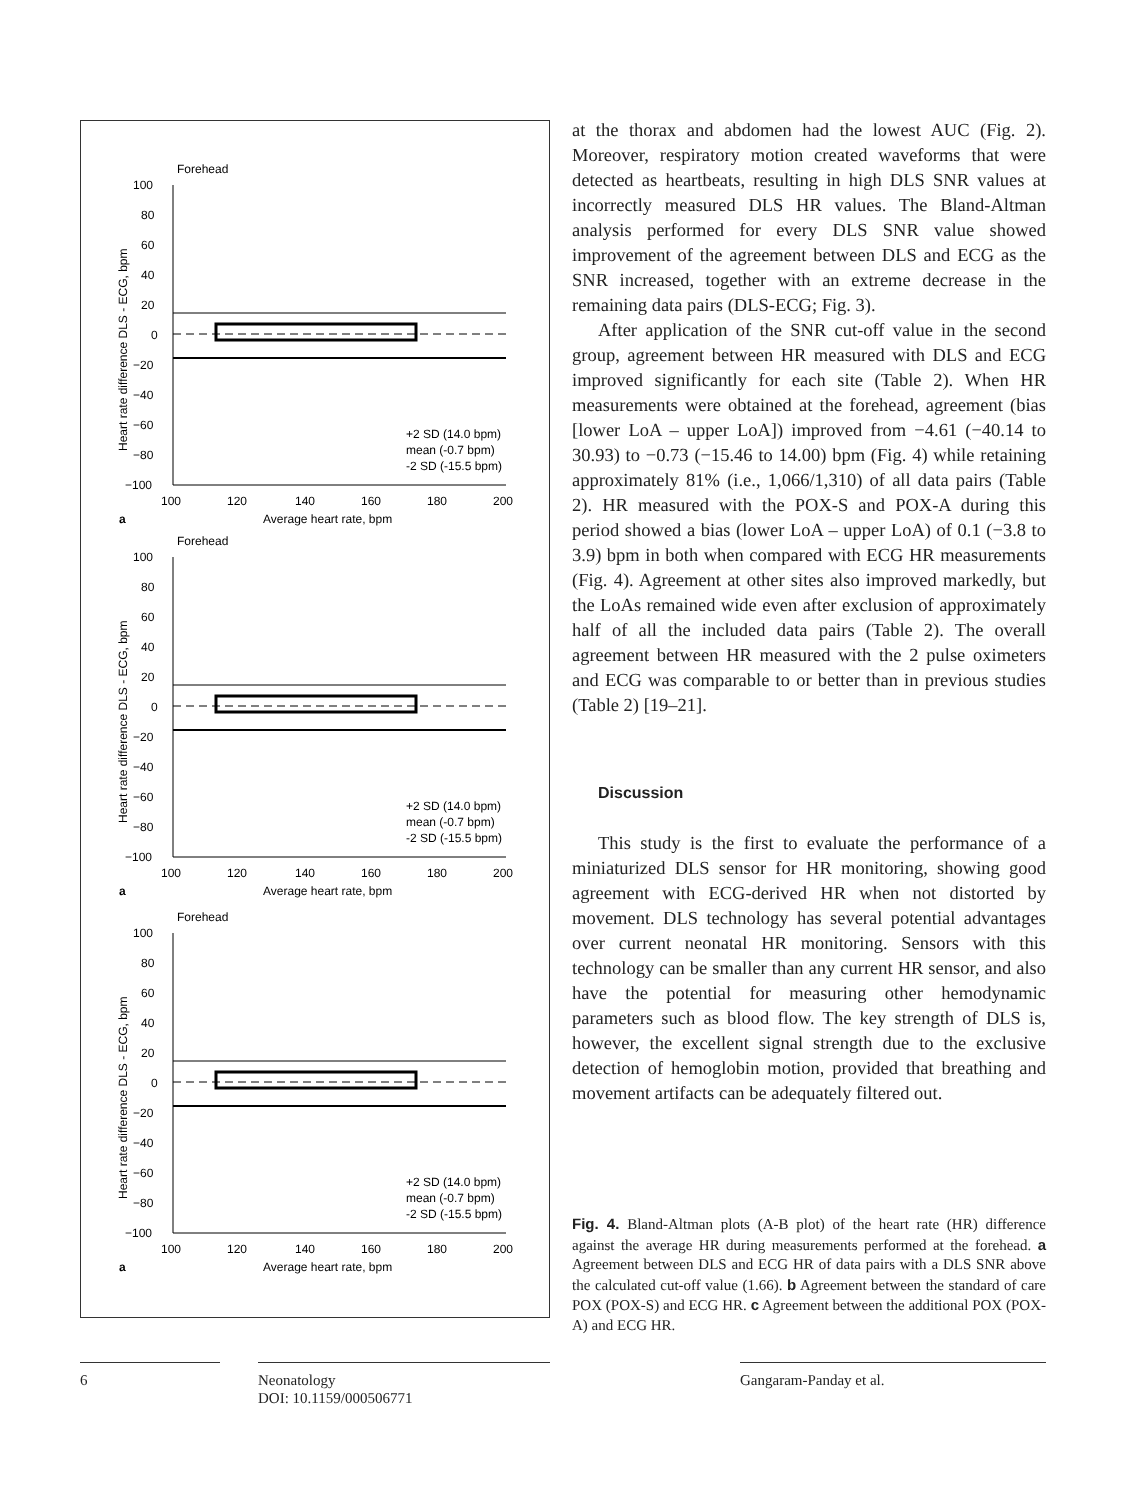Forehead
100
80
60
40
20
0
−20
−40
−60
−80
−100
100
120
140
160
180
200
Average heart rate, bpm
a
Heart rate difference DLS - ECG, bpm
+2 SD (14.0 bpm)
mean (-0.7 bpm)
-2 SD (-15.5 bpm)
at the thorax and abdomen had the lowest AUC (Fig. 2). Moreover, respiratory motion created waveforms that were detected as heartbeats, resulting in high DLS SNR values at incorrectly measured DLS HR values. The Bland-Altman analysis performed for every DLS SNR value showed improvement of the agreement between DLS and ECG as the SNR increased, together with an extreme decrease in the remaining data pairs (DLS-ECG; Fig. 3).
After application of the SNR cut-off value in the second group, agreement between HR measured with DLS and ECG improved significantly for each site (Table 2). When HR measurements were obtained at the forehead, agreement (bias [lower LoA – upper LoA]) improved from −4.61 (−40.14 to 30.93) to −0.73 (−15.46 to 14.00) bpm (Fig. 4) while retaining approximately 81% (i.e., 1,066/1,310) of all data pairs (Table 2). HR measured with the POX-S and POX-A during this period showed a bias (lower LoA – upper LoA) of 0.1 (−3.8 to 3.9) bpm in both when compared with ECG HR measurements (Fig. 4). Agreement at other sites also improved markedly, but the LoAs remained wide even after exclusion of approximately half of all the included data pairs (Table 2). The overall agreement between HR measured with the 2 pulse oximeters and ECG was comparable to or better than in previous studies (Table 2) [19–21].
Discussion
This study is the first to evaluate the performance of a miniaturized DLS sensor for HR monitoring, showing good agreement with ECG-derived HR when not distorted by movement. DLS technology has several potential advantages over current neonatal HR monitoring. Sensors with this technology can be smaller than any current HR sensor, and also have the potential for measuring other hemodynamic parameters such as blood flow. The key strength of DLS is, however, the excellent signal strength due to the exclusive detection of hemoglobin motion, provided that breathing and movement artifacts can be adequately filtered out.
Fig. 4. Bland-Altman plots (A-B plot) of the heart rate (HR) difference against the average HR during measurements performed at the forehead. a Agreement between DLS and ECG HR of data pairs with a DLS SNR above the calculated cut-off value (1.66). b Agreement between the standard of care POX (POX-S) and ECG HR. c Agreement between the additional POX (POX-A) and ECG HR.
6
Neonatology
DOI: 10.1159/000506771
Gangaram-Panday et al.